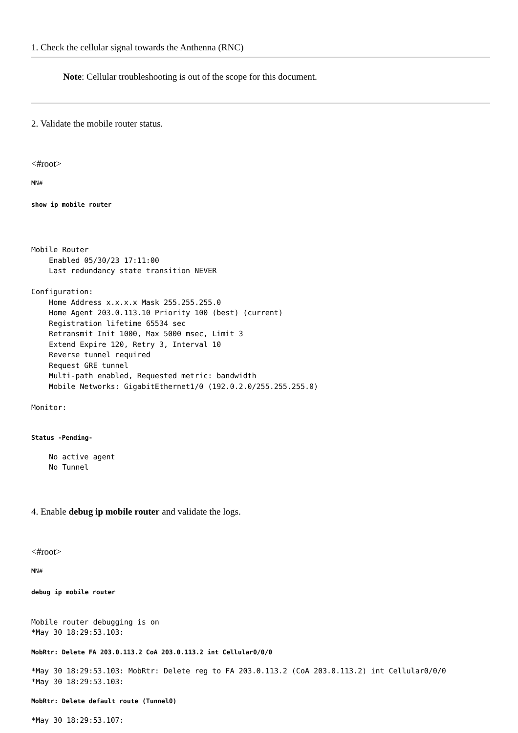1. Check the cellular signal towards the Anthenna (RNC)
Note: Cellular troubleshooting is out of the scope for this document.
2. Validate the mobile router status.
<#root>
MN#
show ip mobile router
Mobile Router
    Enabled 05/30/23 17:11:00
    Last redundancy state transition NEVER

Configuration:
    Home Address x.x.x.x Mask 255.255.255.0
    Home Agent 203.0.113.10 Priority 100 (best) (current)
    Registration lifetime 65534 sec
    Retransmit Init 1000, Max 5000 msec, Limit 3
    Extend Expire 120, Retry 3, Interval 10
    Reverse tunnel required
    Request GRE tunnel
    Multi-path enabled, Requested metric: bandwidth
    Mobile Networks: GigabitEthernet1/0 (192.0.2.0/255.255.255.0)

Monitor:
Status -Pending-
    No active agent
    No Tunnel
4. Enable debug ip mobile router and validate the logs.
<#root>
MN#
debug ip mobile router
Mobile router debugging is on
*May 30 18:29:53.103:
MobRtr: Delete FA 203.0.113.2 CoA 203.0.113.2 int Cellular0/0/0
*May 30 18:29:53.103: MobRtr: Delete reg to FA 203.0.113.2 (CoA 203.0.113.2) int Cellular0/0/0
*May 30 18:29:53.103:
MobRtr: Delete default route (Tunnel0)
*May 30 18:29:53.107: